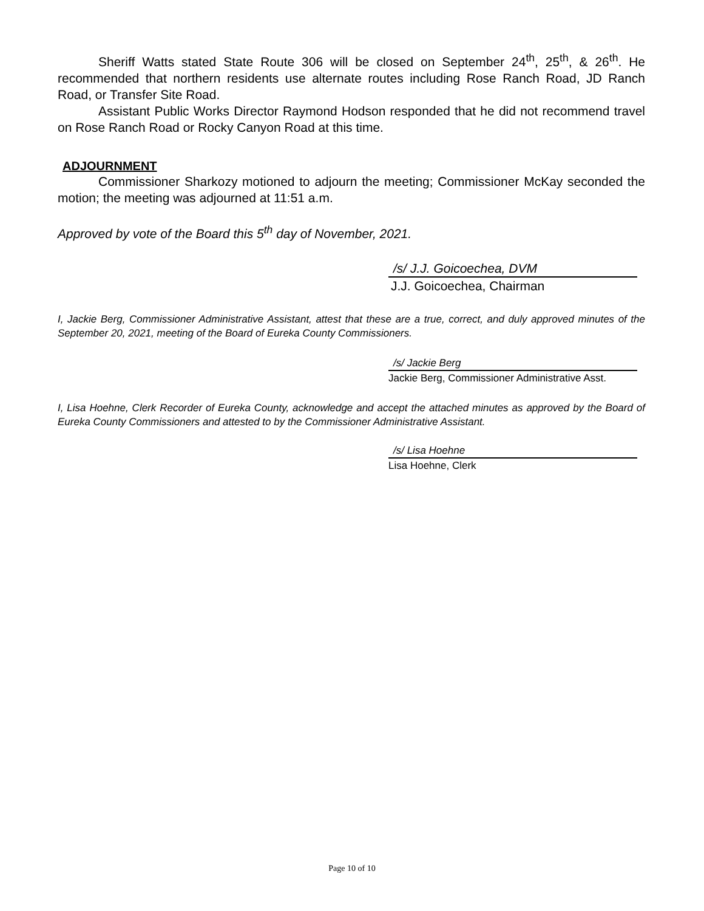Sheriff Watts stated State Route 306 will be closed on September 24<sup>th</sup>, 25<sup>th</sup>, & 26<sup>th</sup>. He recommended that northern residents use alternate routes including Rose Ranch Road, JD Ranch Road, or Transfer Site Road.
Assistant Public Works Director Raymond Hodson responded that he did not recommend travel on Rose Ranch Road or Rocky Canyon Road at this time.
ADJOURNMENT
Commissioner Sharkozy motioned to adjourn the meeting; Commissioner McKay seconded the motion; the meeting was adjourned at 11:51 a.m.
Approved by vote of the Board this 5<sup>th</sup> day of November, 2021.
/s/ J.J. Goicoechea, DVM
J.J. Goicoechea, Chairman
I, Jackie Berg, Commissioner Administrative Assistant, attest that these are a true, correct, and duly approved minutes of the September 20, 2021, meeting of the Board of Eureka County Commissioners.
/s/ Jackie Berg
Jackie Berg, Commissioner Administrative Asst.
I, Lisa Hoehne, Clerk Recorder of Eureka County, acknowledge and accept the attached minutes as approved by the Board of Eureka County Commissioners and attested to by the Commissioner Administrative Assistant.
/s/ Lisa Hoehne
Lisa Hoehne, Clerk
Page 10 of 10